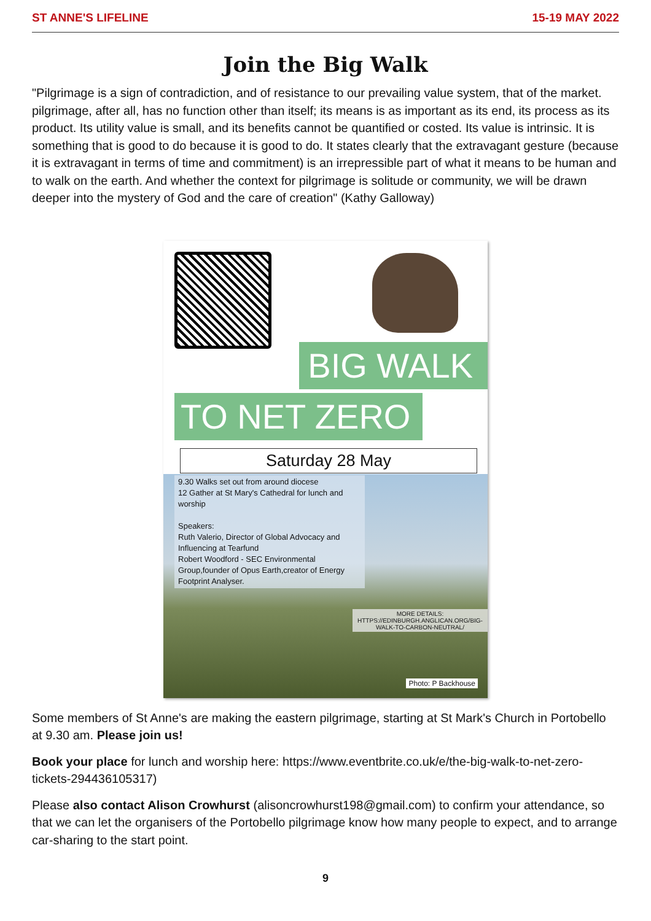ST ANNE'S LIFELINE 15-19 MAY 2022
Join the Big Walk
"Pilgrimage is a sign of contradiction, and of resistance to our prevailing value system, that of the market. pilgrimage, after all, has no function other than itself; its means is as important as its end, its process as its product. Its utility value is small, and its benefits cannot be quantified or costed. Its value is intrinsic. It is something that is good to do because it is good to do. It states clearly that the extravagant gesture (because it is extravagant in terms of time and commitment) is an irrepressible part of what it means to be human and to walk on the earth. And whether the context for pilgrimage is solitude or community, we will be drawn deeper into the mystery of God and the care of creation" (Kathy Galloway)
BIG WALK
TO NET ZERO
Saturday 28 May
9.30 Walks set out from around diocese
12 Gather at St Mary's Cathedral for lunch and worship
Speakers:
Ruth Valerio, Director of Global Advocacy and Influencing at Tearfund
Robert Woodford - SEC Environmental Group,founder of Opus Earth,creator of Energy Footprint Analyser.
MORE DETAILS:
HTTPS://EDINBURGH.ANGLICAN.ORG/BIG-WALK-TO-CARBON-NEUTRAL/
Photo: P Backhouse
Some members of St Anne's are making the eastern pilgrimage, starting at St Mark's Church in Portobello at 9.30 am. Please join us!
Book your place for lunch and worship here: https://www.eventbrite.co.uk/e/the-big-walk-to-net-zero-tickets-294436105317)
Please also contact Alison Crowhurst (alisoncrowhurst198@gmail.com) to confirm your attendance, so that we can let the organisers of the Portobello pilgrimage know how many people to expect, and to arrange car-sharing to the start point.
9